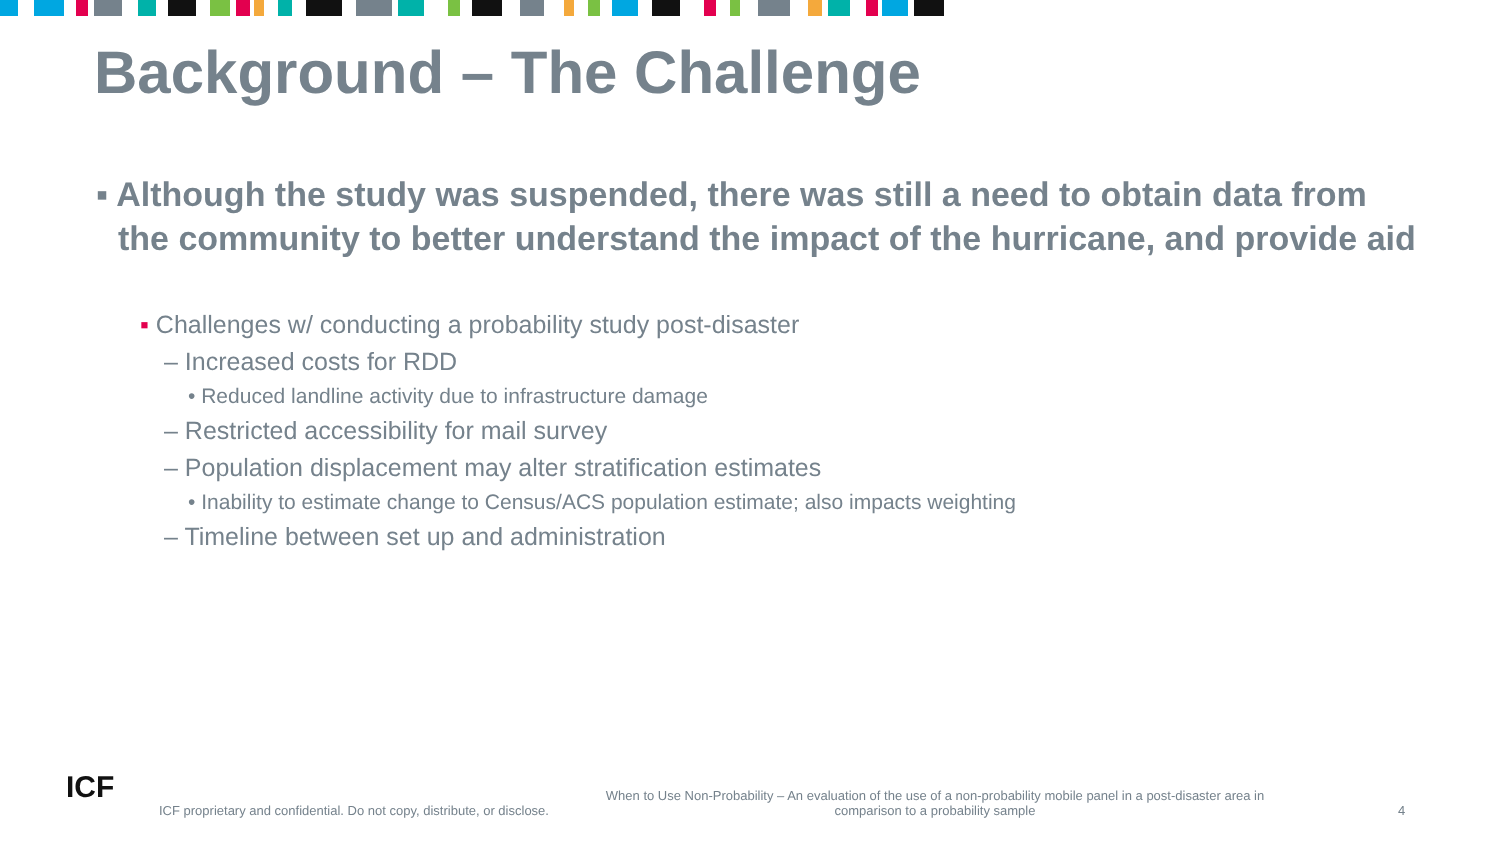Background – The Challenge
▪ Although the study was suspended, there was still a need to obtain data from the community to better understand the impact of the hurricane, and provide aid
▪ Challenges w/ conducting a probability study post-disaster
– Increased costs for RDD
• Reduced landline activity due to infrastructure damage
– Restricted accessibility for mail survey
– Population displacement may alter stratification estimates
• Inability to estimate change to Census/ACS population estimate; also impacts weighting
– Timeline between set up and administration
ICF
ICF proprietary and confidential. Do not copy, distribute, or disclose.
When to Use Non-Probability – An evaluation of the use of a non-probability mobile panel in a post-disaster area in comparison to a probability sample
4